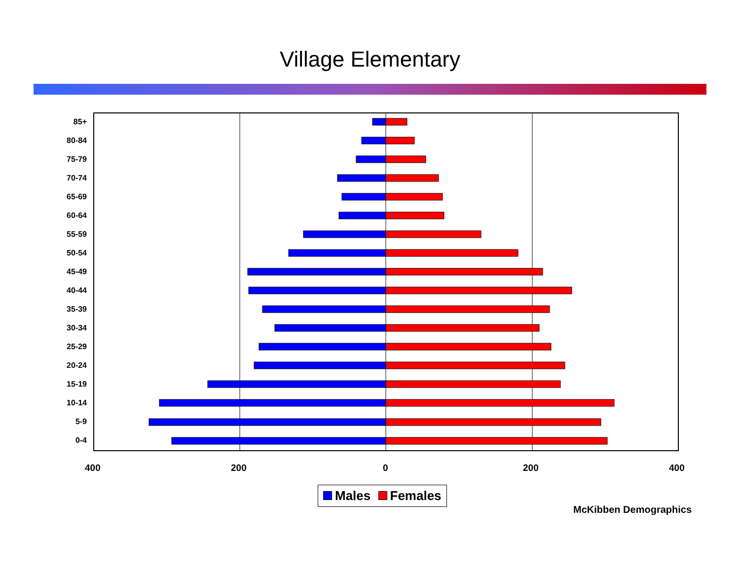Village Elementary
85+
80-84
75-79
70-74
65-69
60-64
55-59
50-54
45-49
40-44
35-39
30-34
25-29
20-24
15-19
10-14
5-9
0-4
400 200 0 200 400
Males Females
McKibben Demographics